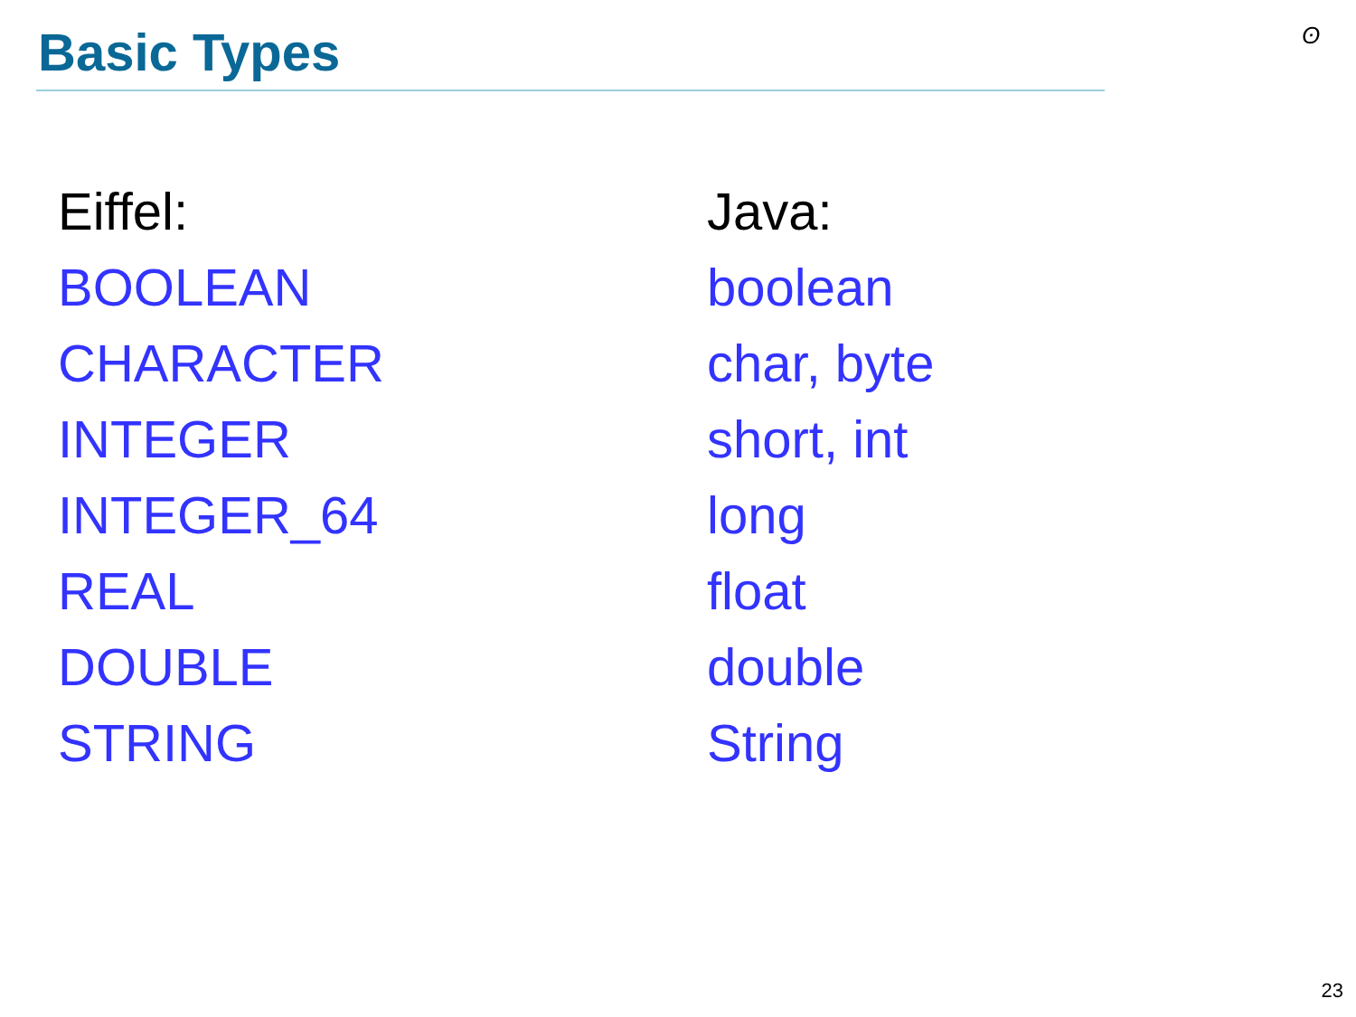Basic Types ʘ
Eiffel:
BOOLEAN
CHARACTER
INTEGER
INTEGER_64
REAL
DOUBLE
STRING
Java:
boolean
char, byte
short, int
long
float
double
String
23